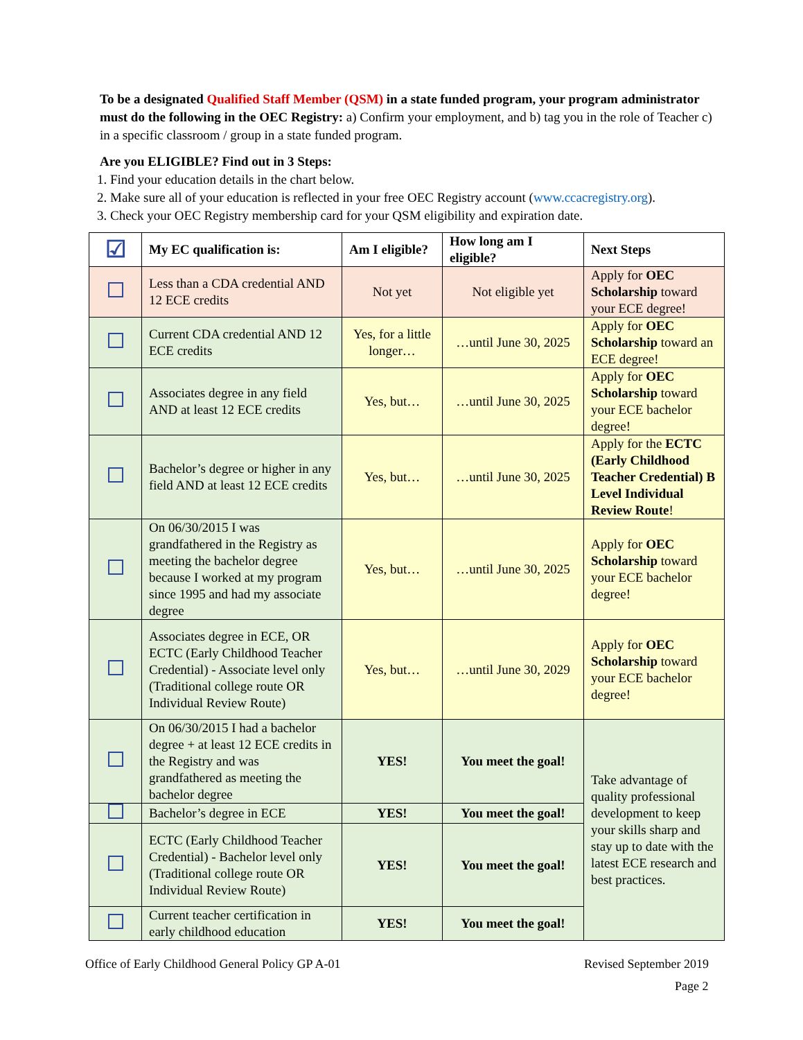To be a designated Qualified Staff Member (QSM) in a state funded program, your program administrator must do the following in the OEC Registry: a) Confirm your employment, and b) tag you in the role of Teacher c) in a specific classroom / group in a state funded program.
Are you ELIGIBLE? Find out in 3 Steps:
1. Find your education details in the chart below.
2. Make sure all of your education is reflected in your free OEC Registry account (www.ccacregistry.org).
3. Check your OEC Registry membership card for your QSM eligibility and expiration date.
| ☑ | My EC qualification is: | Am I eligible? | How long am I eligible? | Next Steps |
| --- | --- | --- | --- | --- |
| | Less than a CDA credential AND 12 ECE credits | Not yet | Not eligible yet | Apply for OEC Scholarship toward your ECE degree! |
| | Current CDA credential AND 12 ECE credits | Yes, for a little longer… | …until June 30, 2025 | Apply for OEC Scholarship toward an ECE degree! |
| | Associates degree in any field AND at least 12 ECE credits | Yes, but… | …until June 30, 2025 | Apply for OEC Scholarship toward your ECE bachelor degree! |
| | Bachelor’s degree or higher in any field AND at least 12 ECE credits | Yes, but… | …until June 30, 2025 | Apply for the ECTC (Early Childhood Teacher Credential) B Level Individual Review Route ! |
| | On 06/30/2015 I was grandfathered in the Registry as meeting the bachelor degree because I worked at my program since 1995 and had my associate degree | Yes, but… | …until June 30, 2025 | Apply for OEC Scholarship toward your ECE bachelor degree! |
| | Associates degree in ECE, OR ECTC (Early Childhood Teacher Credential) - Associate level only (Traditional college route OR Individual Review Route) | Yes, but… | …until June 30, 2029 | Apply for OEC Scholarship toward your ECE bachelor degree! |
| | On 06/30/2015 I had a bachelor degree + at least 12 ECE credits in the Registry and was grandfathered as meeting the bachelor degree | YES! | You meet the goal! | Take advantage of quality professional development to keep your skills sharp and stay up to date with the latest ECE research and best practices. |
| | Bachelor’s degree in ECE | YES! | You meet the goal! | |
| | ECTC (Early Childhood Teacher Credential) - Bachelor level only (Traditional college route OR Individual Review Route) | YES! | You meet the goal! | |
| | Current teacher certification in early childhood education | YES! | You meet the goal! | |
Office of Early Childhood General Policy GP A-01 Revised September 2019
Page 2